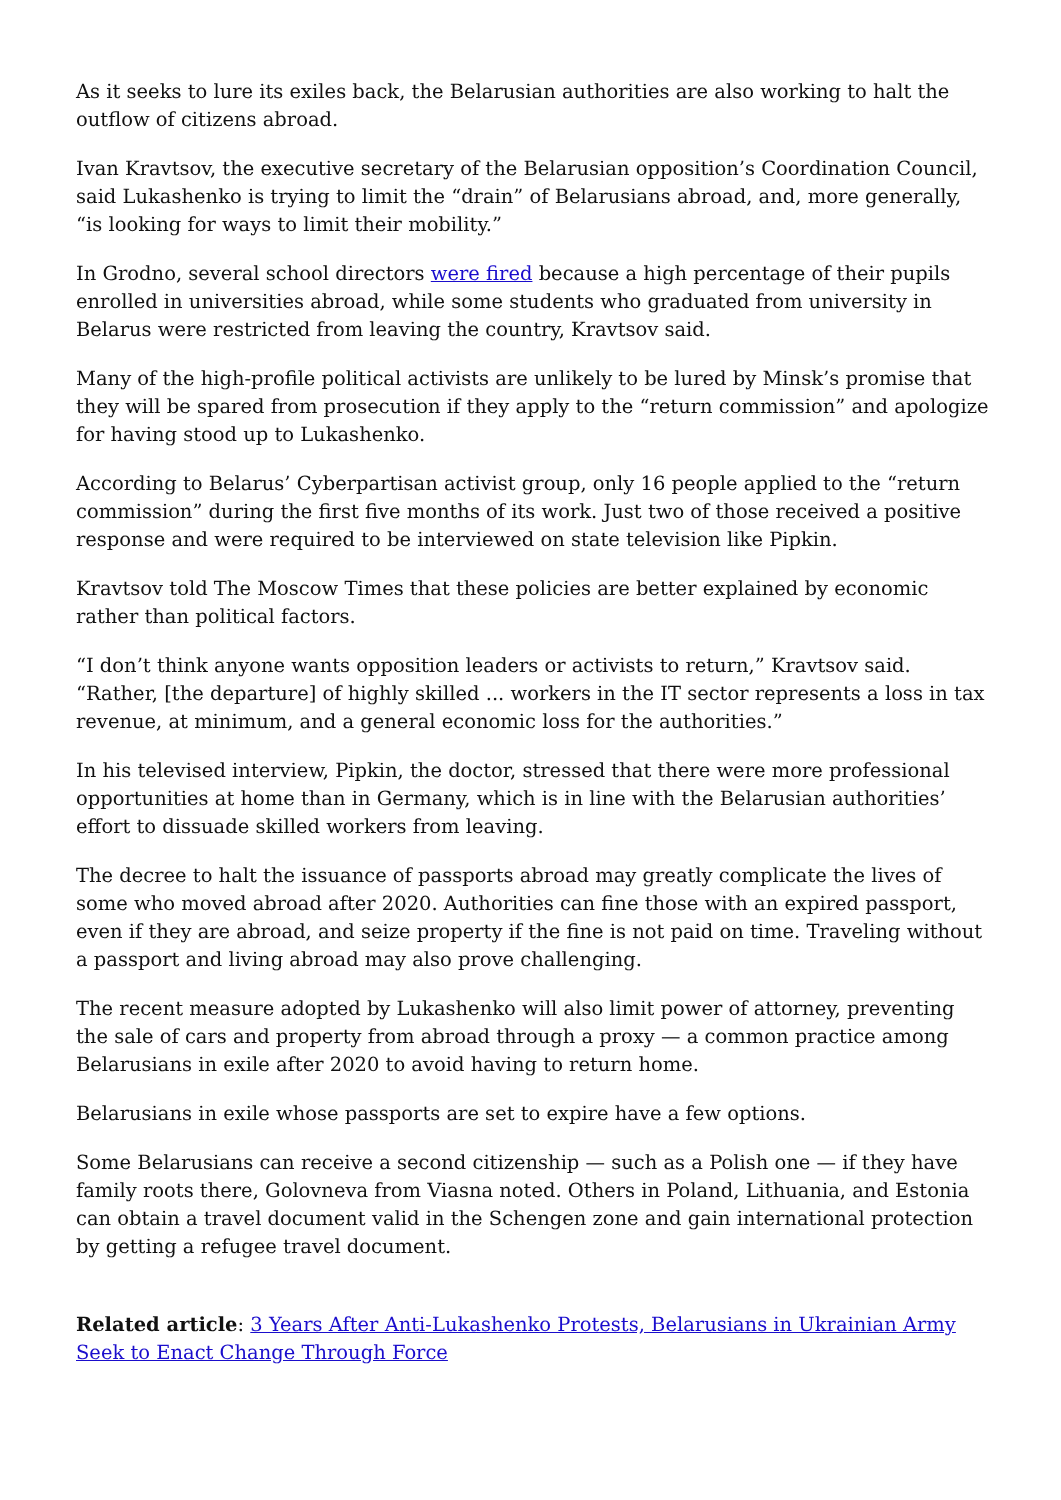As it seeks to lure its exiles back, the Belarusian authorities are also working to halt the outflow of citizens abroad.
Ivan Kravtsov, the executive secretary of the Belarusian opposition’s Coordination Council, said Lukashenko is trying to limit the “drain” of Belarusians abroad, and, more generally, “is looking for ways to limit their mobility.”
In Grodno, several school directors were fired because a high percentage of their pupils enrolled in universities abroad, while some students who graduated from university in Belarus were restricted from leaving the country, Kravtsov said.
Many of the high-profile political activists are unlikely to be lured by Minsk’s promise that they will be spared from prosecution if they apply to the “return commission” and apologize for having stood up to Lukashenko.
According to Belarus’ Cyberpartisan activist group, only 16 people applied to the “return commission” during the first five months of its work. Just two of those received a positive response and were required to be interviewed on state television like Pipkin.
Kravtsov told The Moscow Times that these policies are better explained by economic rather than political factors.
“I don’t think anyone wants opposition leaders or activists to return,” Kravtsov said. “Rather, [the departure] of highly skilled ... workers in the IT sector represents a loss in tax revenue, at minimum, and a general economic loss for the authorities.”
In his televised interview, Pipkin, the doctor, stressed that there were more professional opportunities at home than in Germany, which is in line with the Belarusian authorities’ effort to dissuade skilled workers from leaving.
The decree to halt the issuance of passports abroad may greatly complicate the lives of some who moved abroad after 2020. Authorities can fine those with an expired passport, even if they are abroad, and seize property if the fine is not paid on time. Traveling without a passport and living abroad may also prove challenging.
The recent measure adopted by Lukashenko will also limit power of attorney, preventing the sale of cars and property from abroad through a proxy — a common practice among Belarusians in exile after 2020 to avoid having to return home.
Belarusians in exile whose passports are set to expire have a few options.
Some Belarusians can receive a second citizenship — such as a Polish one — if they have family roots there, Golovneva from Viasna noted. Others in Poland, Lithuania, and Estonia can obtain a travel document valid in the Schengen zone and gain international protection by getting a refugee travel document.
Related article: 3 Years After Anti-Lukashenko Protests, Belarusians in Ukrainian Army Seek to Enact Change Through Force